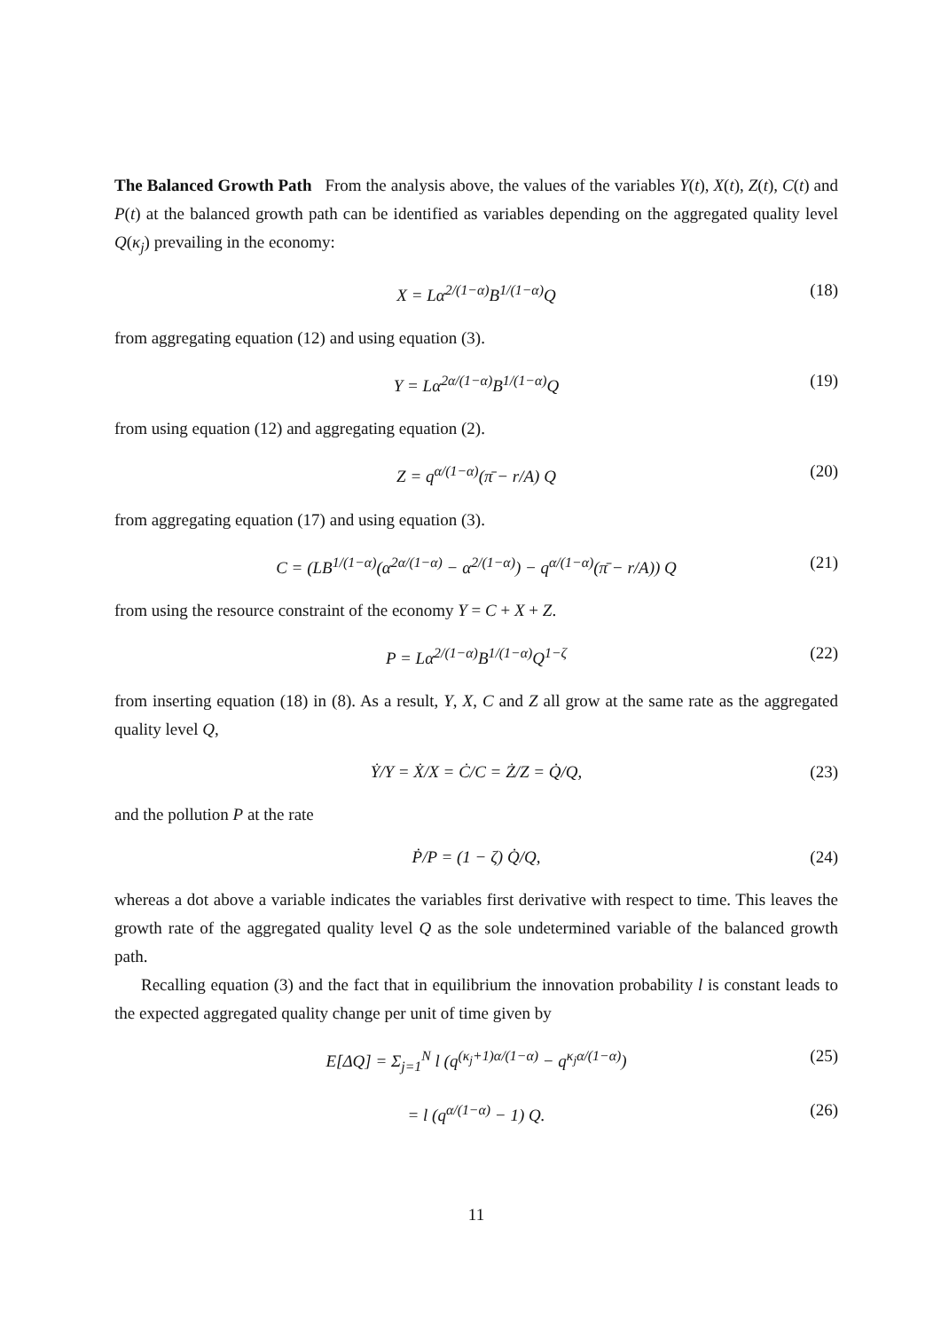The Balanced Growth Path From the analysis above, the values of the variables Y(t), X(t), Z(t), C(t) and P(t) at the balanced growth path can be identified as variables depending on the aggregated quality level Q(κ<sub>j</sub>) prevailing in the economy:
X = Lα<sup>2/(1−α)</sup>B<sup>1/(1−α)</sup>Q (18)
from aggregating equation (12) and using equation (3).
Y = Lα<sup>2α/(1−α)</sup>B<sup>1/(1−α)</sup>Q (19)
from using equation (12) and aggregating equation (2).
Z = q<sup>α/(1−α)</sup>(π̄ − r/A) Q (20)
from aggregating equation (17) and using equation (3).
C = (LB<sup>1/(1−α)</sup>(α<sup>2α/(1−α)</sup> − α<sup>2/(1−α)</sup>) − q<sup>α/(1−α)</sup>(π̄ − r/A)) Q (21)
from using the resource constraint of the economy Y = C + X + Z.
P = Lα<sup>2/(1−α)</sup>B<sup>1/(1−α)</sup>Q<sup>1−ζ</sup> (22)
from inserting equation (18) in (8). As a result, Y, X, C and Z all grow at the same rate as the aggregated quality level Q,
Ẏ/Y = Ẋ/X = Ċ/C = Ż/Z = Q̇/Q, (23)
and the pollution P at the rate
Ṗ/P = (1 − ζ) Q̇/Q, (24)
whereas a dot above a variable indicates the variables first derivative with respect to time. This leaves the growth rate of the aggregated quality level Q as the sole undetermined variable of the balanced growth path.
Recalling equation (3) and the fact that in equilibrium the innovation probability l is constant leads to the expected aggregated quality change per unit of time given by
E[ΔQ] = Σ<sub>j=1</sub><sup>N</sup> l (q<sup>(κ<sub>j</sub>+1)α/(1−α)</sup> − q<sup>κ<sub>j</sub>α/(1−α)</sup>) (25)
= l (q<sup>α/(1−α)</sup> − 1) Q. (26)
11